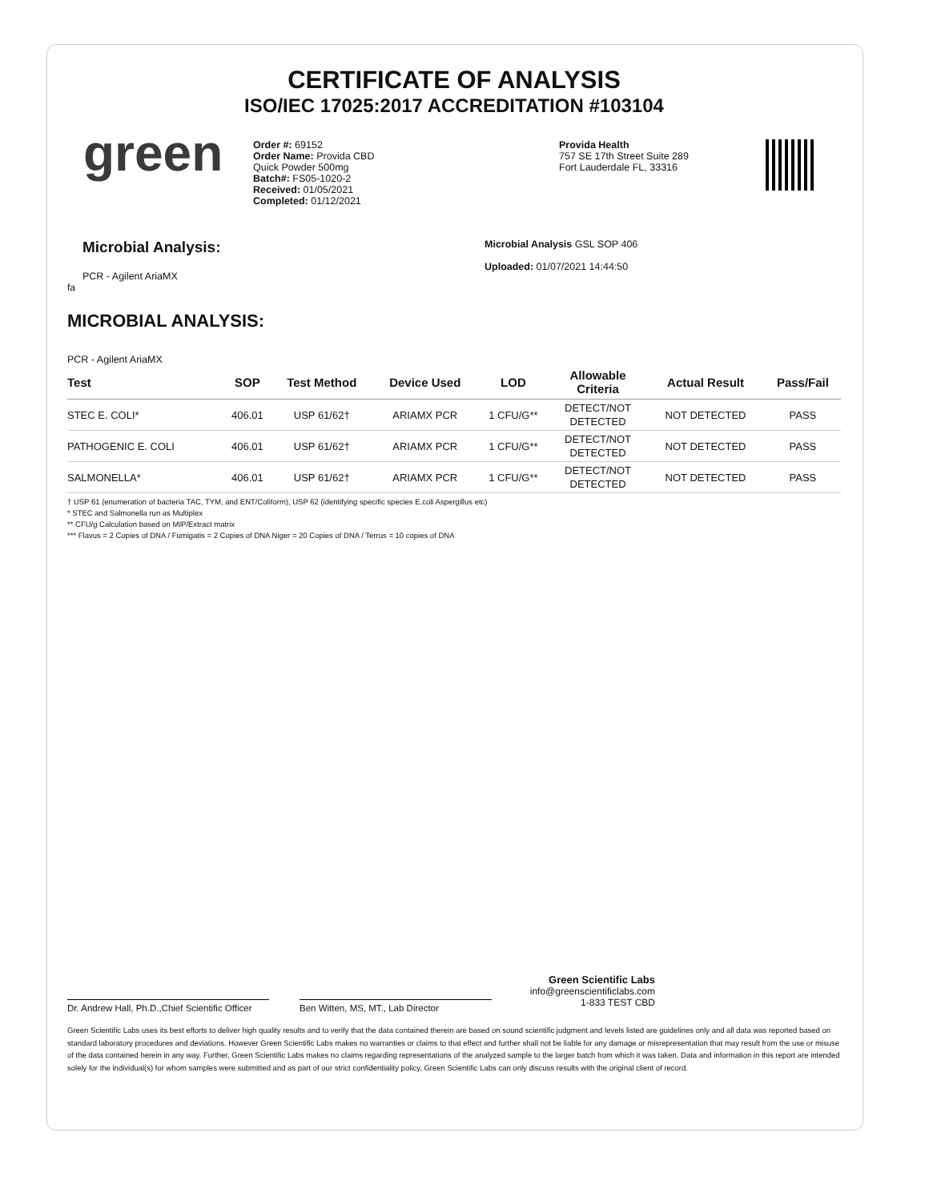CERTIFICATE OF ANALYSIS
ISO/IEC 17025:2017 ACCREDITATION #103104
green
Order #: 69152
Order Name: Provida CBD
Quick Powder 500mg
Batch#: FS05-1020-2
Received: 01/05/2021
Completed: 01/12/2021
Provida Health
757 SE 17th Street Suite 289
Fort Lauderdale FL, 33316
Microbial Analysis:
PCR - Agilent AriaMX
Microbial Analysis GSL SOP 406
Uploaded: 01/07/2021 14:44:50
fa
MICROBIAL ANALYSIS:
PCR - Agilent AriaMX
| Test | SOP | Test Method | Device Used | LOD | Allowable Criteria | Actual Result | Pass/Fail |
| --- | --- | --- | --- | --- | --- | --- | --- |
| STEC E. COLI* | 406.01 | USP 61/62† | ARIAMX PCR | 1 CFU/G** | DETECT/NOT DETECTED | NOT DETECTED | PASS |
| PATHOGENIC E. COLI | 406.01 | USP 61/62† | ARIAMX PCR | 1 CFU/G** | DETECT/NOT DETECTED | NOT DETECTED | PASS |
| SALMONELLA* | 406.01 | USP 61/62† | ARIAMX PCR | 1 CFU/G** | DETECT/NOT DETECTED | NOT DETECTED | PASS |
† USP 61 (enumeration of bacteria TAC, TYM, and ENT/Coliform), USP 62 (identifying specific species E.coli Aspergillus etc)
* STEC and Salmonella run as Multiplex
** CFU/g Calculation based on MIP/Extract matrix
*** Flavus = 2 Copies of DNA / Fumigatis = 2 Copies of DNA Niger = 20 Copies of DNA / Terrus = 10 copies of DNA
Dr. Andrew Hall, Ph.D.,Chief Scientific Officer
Ben Witten, MS, MT., Lab Director
Green Scientific Labs
info@greenscientificlabs.com
1-833 TEST CBD
Green Scientific Labs uses its best efforts to deliver high quality results and to verify that the data contained therein are based on sound scientific judgment and levels listed are guidelines only and all data was reported based on standard laboratory procedures and deviations. However Green Scientific Labs makes no warranties or claims to that effect and further shall not be liable for any damage or misrepresentation that may result from the use or misuse of the data contained herein in any way. Further, Green Scientific Labs makes no claims regarding representations of the analyzed sample to the larger batch from which it was taken. Data and information in this report are intended solely for the individual(s) for whom samples were submitted and as part of our strict confidentiality policy, Green Scientific Labs can only discuss results with the original client of record.